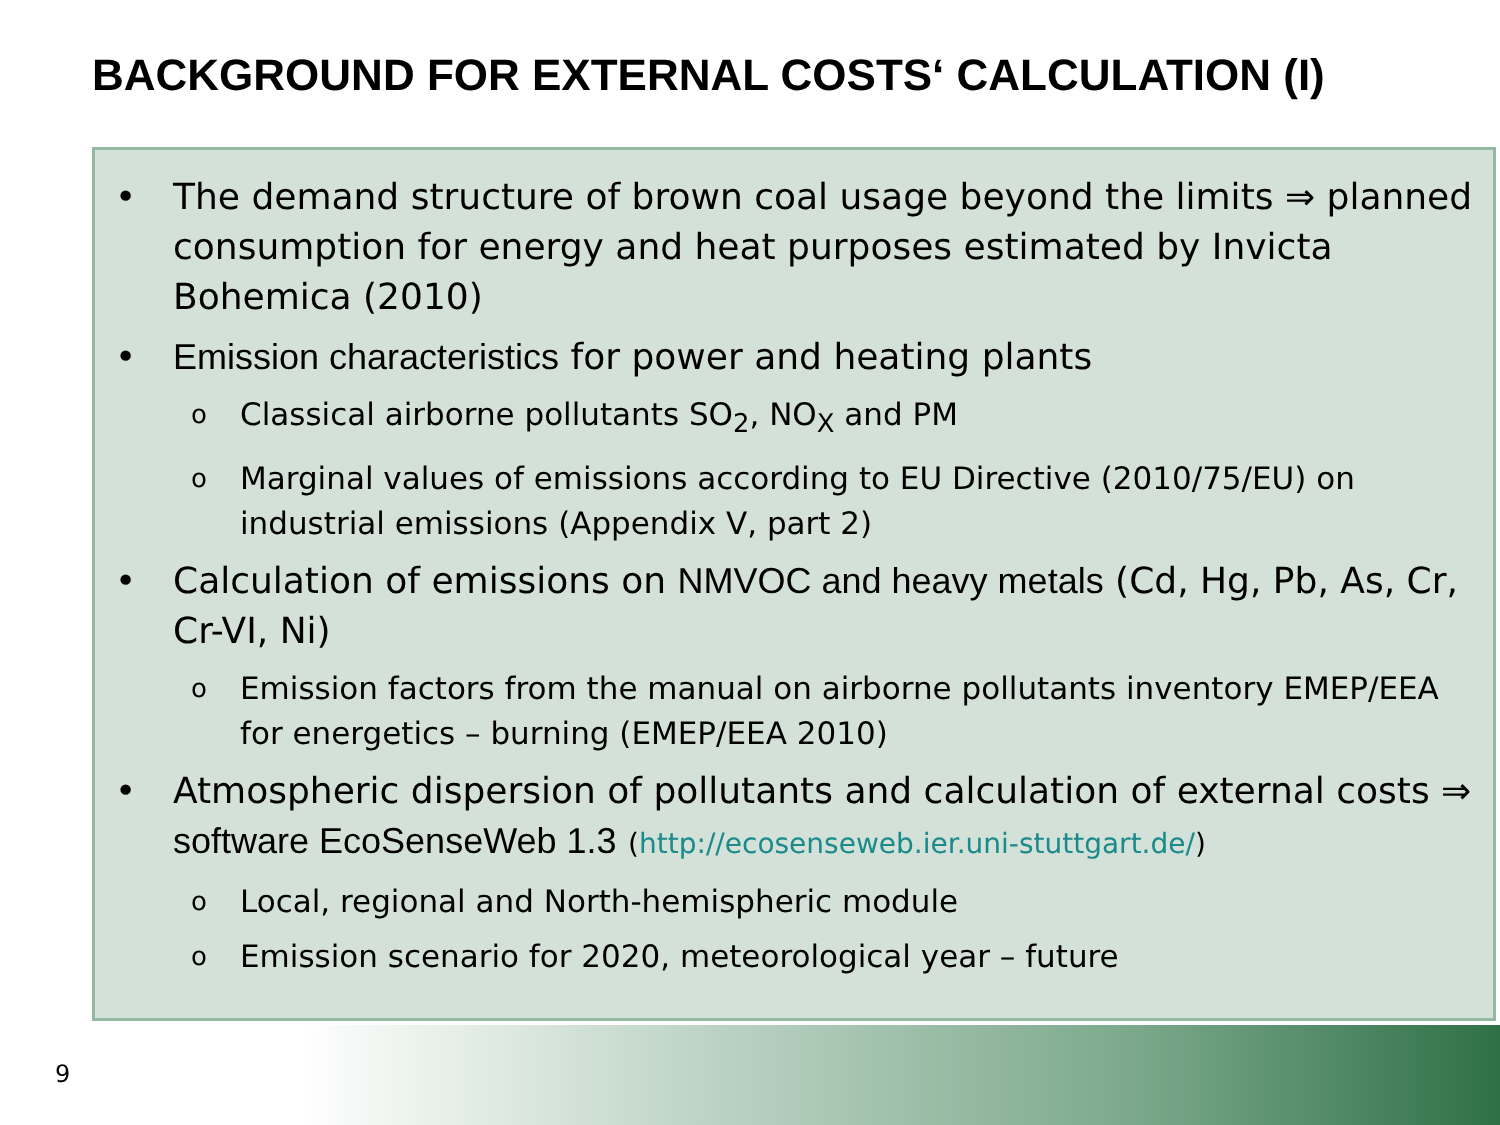BACKGROUND FOR EXTERNAL COSTS‘ CALCULATION (I)
• The demand structure of brown coal usage beyond the limits ⇒ planned consumption for energy and heat purposes estimated by Invicta Bohemica (2010)
• Emission characteristics for power and heating plants
o Classical airborne pollutants SO<sub>2</sub>, NO<sub>X</sub> and PM
o Marginal values of emissions according to EU Directive (2010/75/EU) on industrial emissions (Appendix V, part 2)
• Calculation of emissions on NMVOC and heavy metals (Cd, Hg, Pb, As, Cr, Cr-VI, Ni)
o Emission factors from the manual on airborne pollutants inventory EMEP/EEA for energetics – burning (EMEP/EEA 2010)
• Atmospheric dispersion of pollutants and calculation of external costs ⇒ software EcoSenseWeb 1.3 (http://ecosenseweb.ier.uni-stuttgart.de/)
o Local, regional and North-hemispheric module
o Emission scenario for 2020, meteorological year – future
9